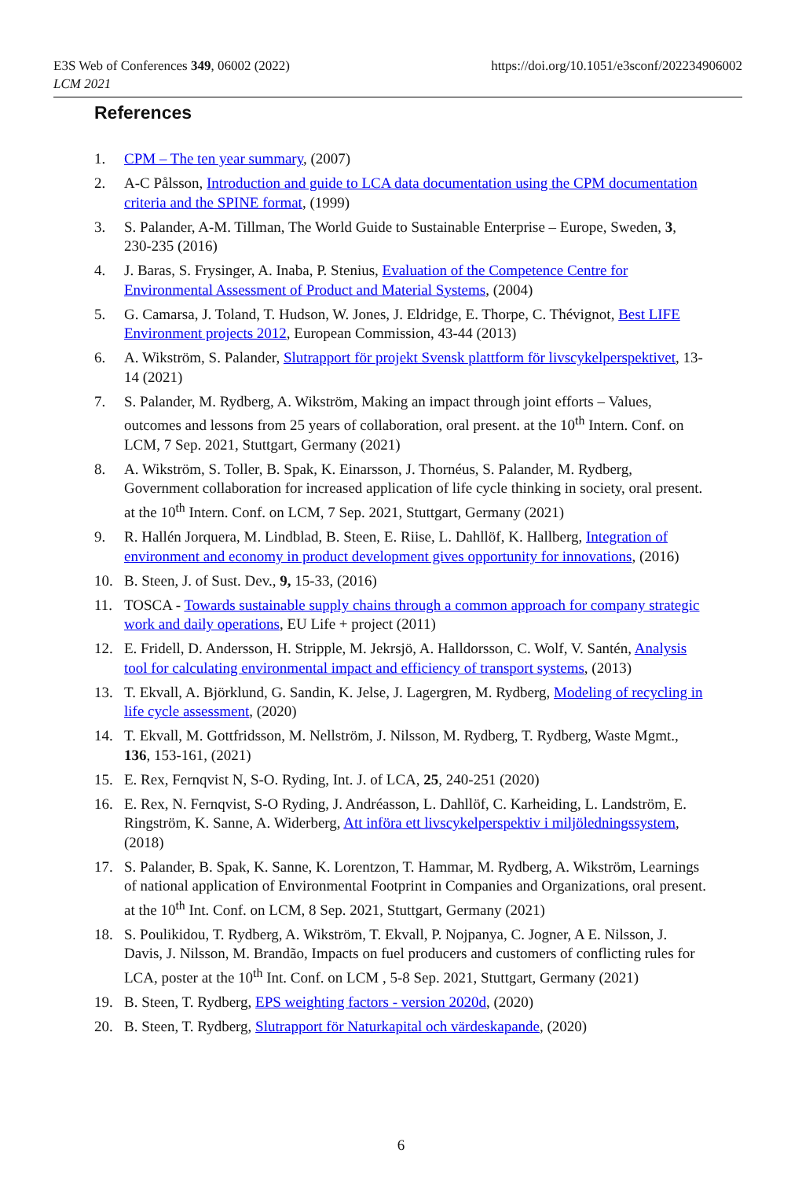E3S Web of Conferences 349, 06002 (2022)
LCM 2021
https://doi.org/10.1051/e3sconf/202234906002
References
1. CPM – The ten year summary, (2007)
2. A-C Pålsson, Introduction and guide to LCA data documentation using the CPM documentation criteria and the SPINE format, (1999)
3. S. Palander, A-M. Tillman, The World Guide to Sustainable Enterprise – Europe, Sweden, 3, 230-235 (2016)
4. J. Baras, S. Frysinger, A. Inaba, P. Stenius, Evaluation of the Competence Centre for Environmental Assessment of Product and Material Systems, (2004)
5. G. Camarsa, J. Toland, T. Hudson, W. Jones, J. Eldridge, E. Thorpe, C. Thévignot, Best LIFE Environment projects 2012, European Commission, 43-44 (2013)
6. A. Wikström, S. Palander, Slutrapport för projekt Svensk plattform för livscykelperspektivet, 13-14 (2021)
7. S. Palander, M. Rydberg, A. Wikström, Making an impact through joint efforts – Values, outcomes and lessons from 25 years of collaboration, oral present. at the 10<sup>th</sup> Intern. Conf. on LCM, 7 Sep. 2021, Stuttgart, Germany (2021)
8. A. Wikström, S. Toller, B. Spak, K. Einarsson, J. Thornéus, S. Palander, M. Rydberg, Government collaboration for increased application of life cycle thinking in society, oral present. at the 10<sup>th</sup> Intern. Conf. on LCM, 7 Sep. 2021, Stuttgart, Germany (2021)
9. R. Hallén Jorquera, M. Lindblad, B. Steen, E. Riise, L. Dahllöf, K. Hallberg, Integration of environment and economy in product development gives opportunity for innovations, (2016)
10. B. Steen, J. of Sust. Dev., 9, 15-33, (2016)
11. TOSCA - Towards sustainable supply chains through a common approach for company strategic work and daily operations, EU Life + project (2011)
12. E. Fridell, D. Andersson, H. Stripple, M. Jekrsjö, A. Halldorsson, C. Wolf, V. Santén, Analysis tool for calculating environmental impact and efficiency of transport systems, (2013)
13. T. Ekvall, A. Björklund, G. Sandin, K. Jelse, J. Lagergren, M. Rydberg, Modeling of recycling in life cycle assessment, (2020)
14. T. Ekvall, M. Gottfridsson, M. Nellström, J. Nilsson, M. Rydberg, T. Rydberg, Waste Mgmt., 136, 153-161, (2021)
15. E. Rex, Fernqvist N, S-O. Ryding, Int. J. of LCA, 25, 240-251 (2020)
16. E. Rex, N. Fernqvist, S-O Ryding, J. Andréasson, L. Dahllöf, C. Karheiding, L. Landström, E. Ringström, K. Sanne, A. Widerberg, Att införa ett livscykelperspektiv i miljöledningssystem, (2018)
17. S. Palander, B. Spak, K. Sanne, K. Lorentzon, T. Hammar, M. Rydberg, A. Wikström, Learnings of national application of Environmental Footprint in Companies and Organizations, oral present. at the 10<sup>th</sup> Int. Conf. on LCM, 8 Sep. 2021, Stuttgart, Germany (2021)
18. S. Poulikidou, T. Rydberg, A. Wikström, T. Ekvall, P. Nojpanya, C. Jogner, A E. Nilsson, J. Davis, J. Nilsson, M. Brandão, Impacts on fuel producers and customers of conflicting rules for LCA, poster at the 10<sup>th</sup> Int. Conf. on LCM , 5-8 Sep. 2021, Stuttgart, Germany (2021)
19. B. Steen, T. Rydberg, EPS weighting factors - version 2020d, (2020)
20. B. Steen, T. Rydberg, Slutrapport för Naturkapital och värdeskapande, (2020)
6